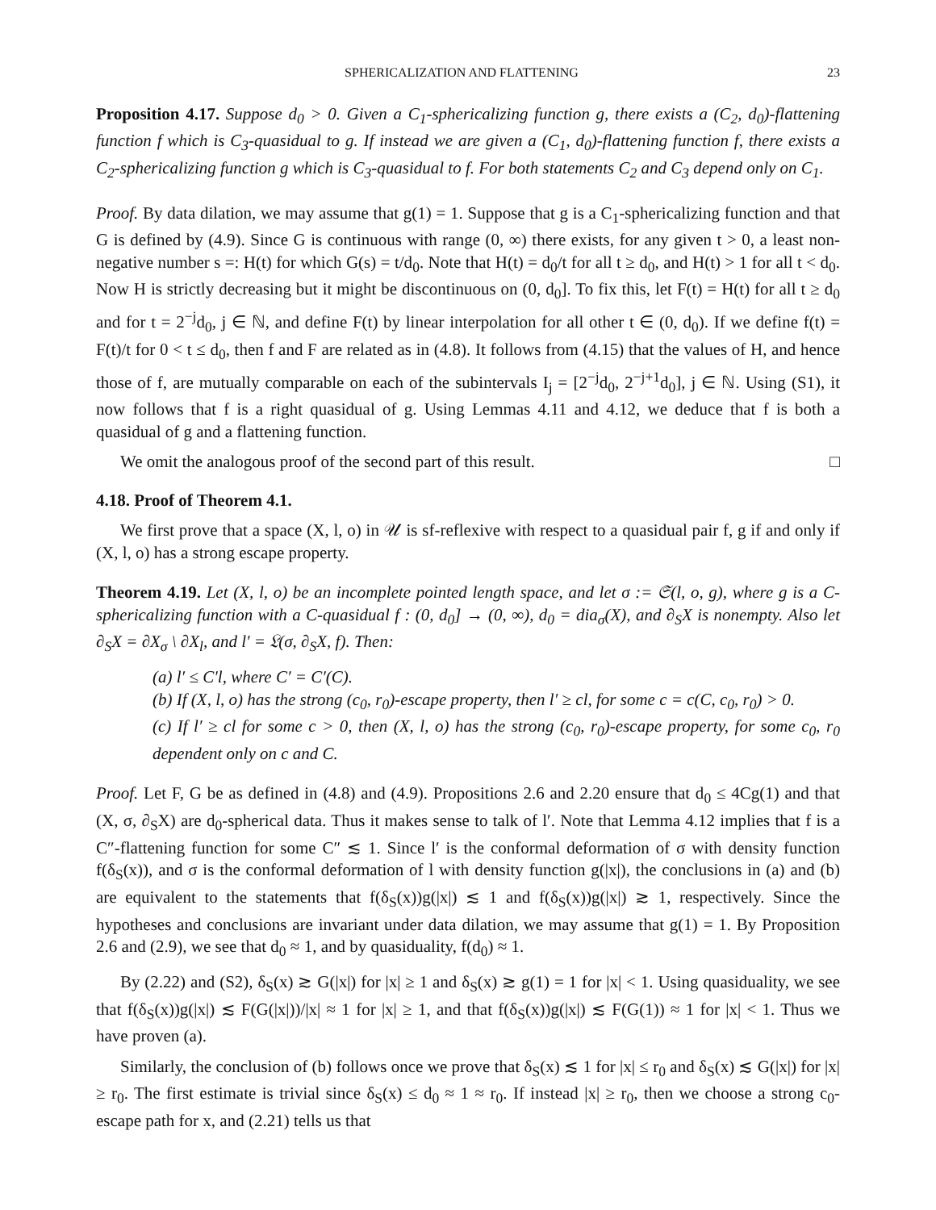SPHERICALIZATION AND FLATTENING 23
Proposition 4.17. Suppose d<sub>0</sub> > 0. Given a C<sub>1</sub>-sphericalizing function g, there exists a (C<sub>2</sub>, d<sub>0</sub>)-flattening function f which is C<sub>3</sub>-quasidual to g. If instead we are given a (C<sub>1</sub>, d<sub>0</sub>)-flattening function f, there exists a C<sub>2</sub>-sphericalizing function g which is C<sub>3</sub>-quasidual to f. For both statements C<sub>2</sub> and C<sub>3</sub> depend only on C<sub>1</sub>.
Proof. By data dilation, we may assume that g(1) = 1. Suppose that g is a C<sub>1</sub>-sphericalizing function and that G is defined by (4.9). Since G is continuous with range (0, ∞) there exists, for any given t > 0, a least non-negative number s =: H(t) for which G(s) = t/d<sub>0</sub>. Note that H(t) = d<sub>0</sub>/t for all t ≥ d<sub>0</sub>, and H(t) > 1 for all t < d<sub>0</sub>. Now H is strictly decreasing but it might be discontinuous on (0, d<sub>0</sub>]. To fix this, let F(t) = H(t) for all t ≥ d<sub>0</sub> and for t = 2<sup>−j</sup>d<sub>0</sub>, j ∈ ℕ, and define F(t) by linear interpolation for all other t ∈ (0, d<sub>0</sub>). If we define f(t) = F(t)/t for 0 < t ≤ d<sub>0</sub>, then f and F are related as in (4.8). It follows from (4.15) that the values of H, and hence those of f, are mutually comparable on each of the subintervals I<sub>j</sub> = [2<sup>−j</sup>d<sub>0</sub>, 2<sup>−j+1</sup>d<sub>0</sub>], j ∈ ℕ. Using (S1), it now follows that f is a right quasidual of g. Using Lemmas 4.11 and 4.12, we deduce that f is both a quasidual of g and a flattening function.
We omit the analogous proof of the second part of this result. □
4.18. Proof of Theorem 4.1.
We first prove that a space (X, l, o) in 𝒰 is sf-reflexive with respect to a quasidual pair f, g if and only if (X, l, o) has a strong escape property.
Theorem 4.19. Let (X, l, o) be an incomplete pointed length space, and let σ := 𝔖(l, o, g), where g is a C-sphericalizing function with a C-quasidual f : (0, d<sub>0</sub>] → (0, ∞), d<sub>0</sub> = dia<sub>σ</sub>(X), and ∂<sub>S</sub>X is nonempty. Also let ∂<sub>S</sub>X = ∂X<sub>σ</sub> \ ∂X<sub>l</sub>, and l′ = 𝔏(σ, ∂<sub>S</sub>X, f). Then:
(a) l′ ≤ C′l, where C′ = C′(C).
(b) If (X, l, o) has the strong (c<sub>0</sub>, r<sub>0</sub>)-escape property, then l′ ≥ cl, for some c = c(C, c<sub>0</sub>, r<sub>0</sub>) > 0.
(c) If l′ ≥ cl for some c > 0, then (X, l, o) has the strong (c<sub>0</sub>, r<sub>0</sub>)-escape property, for some c<sub>0</sub>, r<sub>0</sub> dependent only on c and C.
Proof. Let F, G be as defined in (4.8) and (4.9). Propositions 2.6 and 2.20 ensure that d<sub>0</sub> ≤ 4Cg(1) and that (X, σ, ∂<sub>S</sub>X) are d<sub>0</sub>-spherical data. Thus it makes sense to talk of l′. Note that Lemma 4.12 implies that f is a C″-flattening function for some C″ ≲ 1. Since l′ is the conformal deformation of σ with density function f(δ<sub>S</sub>(x)), and σ is the conformal deformation of l with density function g(|x|), the conclusions in (a) and (b) are equivalent to the statements that f(δ<sub>S</sub>(x))g(|x|) ≲ 1 and f(δ<sub>S</sub>(x))g(|x|) ≳ 1, respectively. Since the hypotheses and conclusions are invariant under data dilation, we may assume that g(1) = 1. By Proposition 2.6 and (2.9), we see that d<sub>0</sub> ≈ 1, and by quasiduality, f(d<sub>0</sub>) ≈ 1.
By (2.22) and (S2), δ<sub>S</sub>(x) ≳ G(|x|) for |x| ≥ 1 and δ<sub>S</sub>(x) ≳ g(1) = 1 for |x| < 1. Using quasiduality, we see that f(δ<sub>S</sub>(x))g(|x|) ≲ F(G(|x|))/|x| ≈ 1 for |x| ≥ 1, and that f(δ<sub>S</sub>(x))g(|x|) ≲ F(G(1)) ≈ 1 for |x| < 1. Thus we have proven (a).
Similarly, the conclusion of (b) follows once we prove that δ<sub>S</sub>(x) ≲ 1 for |x| ≤ r<sub>0</sub> and δ<sub>S</sub>(x) ≲ G(|x|) for |x| ≥ r<sub>0</sub>. The first estimate is trivial since δ<sub>S</sub>(x) ≤ d<sub>0</sub> ≈ 1 ≈ r<sub>0</sub>. If instead |x| ≥ r<sub>0</sub>, then we choose a strong c<sub>0</sub>-escape path for x, and (2.21) tells us that